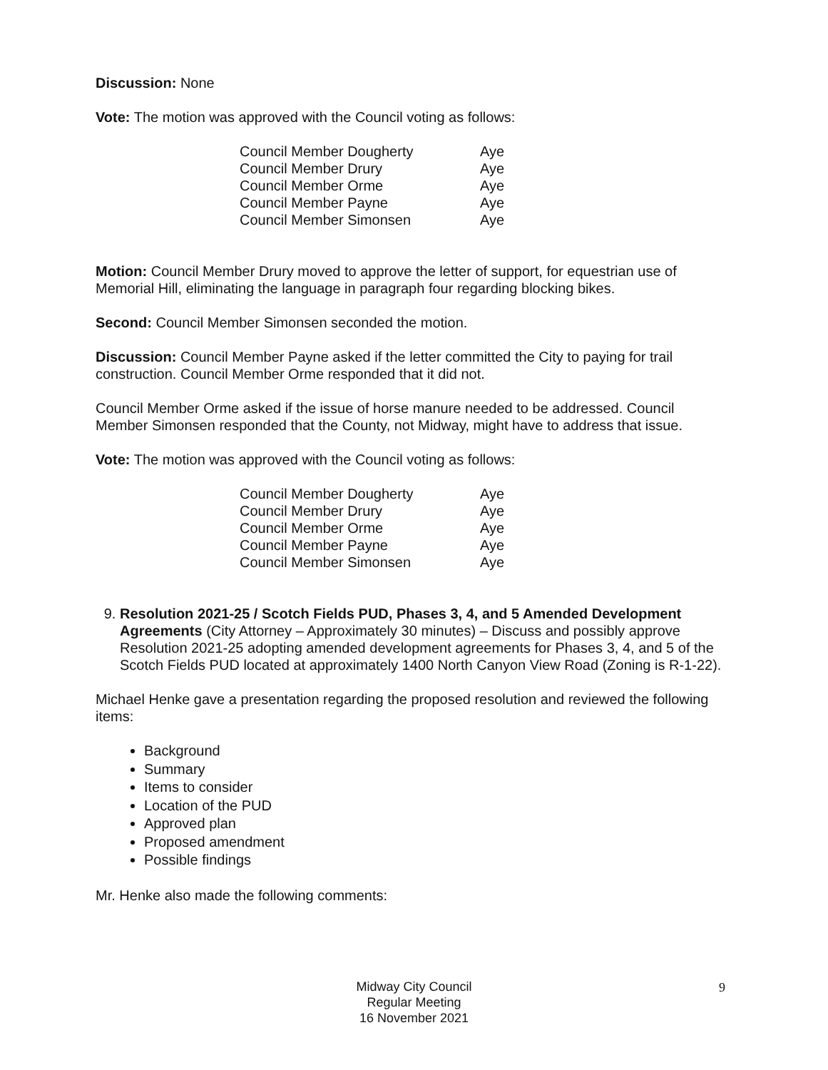Discussion: None
Vote: The motion was approved with the Council voting as follows:
| Council Member Dougherty | Aye |
| Council Member Drury | Aye |
| Council Member Orme | Aye |
| Council Member Payne | Aye |
| Council Member Simonsen | Aye |
Motion: Council Member Drury moved to approve the letter of support, for equestrian use of Memorial Hill, eliminating the language in paragraph four regarding blocking bikes.
Second: Council Member Simonsen seconded the motion.
Discussion: Council Member Payne asked if the letter committed the City to paying for trail construction. Council Member Orme responded that it did not.
Council Member Orme asked if the issue of horse manure needed to be addressed. Council Member Simonsen responded that the County, not Midway, might have to address that issue.
Vote: The motion was approved with the Council voting as follows:
| Council Member Dougherty | Aye |
| Council Member Drury | Aye |
| Council Member Orme | Aye |
| Council Member Payne | Aye |
| Council Member Simonsen | Aye |
9. Resolution 2021-25 / Scotch Fields PUD, Phases 3, 4, and 5 Amended Development Agreements (City Attorney – Approximately 30 minutes) – Discuss and possibly approve Resolution 2021-25 adopting amended development agreements for Phases 3, 4, and 5 of the Scotch Fields PUD located at approximately 1400 North Canyon View Road (Zoning is R-1-22).
Michael Henke gave a presentation regarding the proposed resolution and reviewed the following items:
Background
Summary
Items to consider
Location of the PUD
Approved plan
Proposed amendment
Possible findings
Mr. Henke also made the following comments:
Midway City Council
Regular Meeting
16 November 2021
9